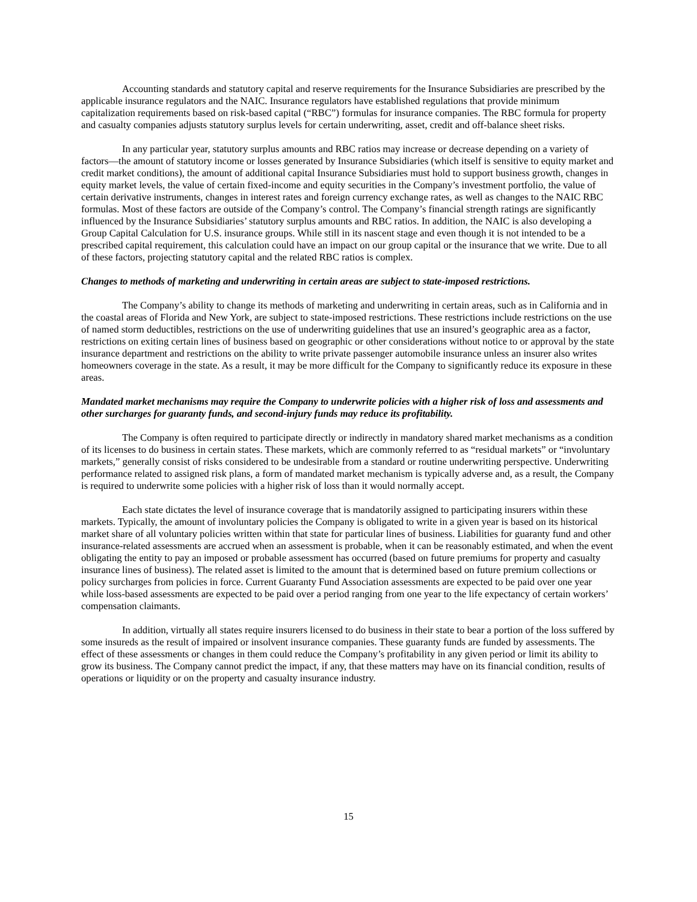Accounting standards and statutory capital and reserve requirements for the Insurance Subsidiaries are prescribed by the applicable insurance regulators and the NAIC. Insurance regulators have established regulations that provide minimum capitalization requirements based on risk-based capital (“RBC”) formulas for insurance companies. The RBC formula for property and casualty companies adjusts statutory surplus levels for certain underwriting, asset, credit and off-balance sheet risks.
In any particular year, statutory surplus amounts and RBC ratios may increase or decrease depending on a variety of factors—the amount of statutory income or losses generated by Insurance Subsidiaries (which itself is sensitive to equity market and credit market conditions), the amount of additional capital Insurance Subsidiaries must hold to support business growth, changes in equity market levels, the value of certain fixed-income and equity securities in the Company’s investment portfolio, the value of certain derivative instruments, changes in interest rates and foreign currency exchange rates, as well as changes to the NAIC RBC formulas. Most of these factors are outside of the Company’s control. The Company’s financial strength ratings are significantly influenced by the Insurance Subsidiaries’ statutory surplus amounts and RBC ratios. In addition, the NAIC is also developing a Group Capital Calculation for U.S. insurance groups. While still in its nascent stage and even though it is not intended to be a prescribed capital requirement, this calculation could have an impact on our group capital or the insurance that we write. Due to all of these factors, projecting statutory capital and the related RBC ratios is complex.
Changes to methods of marketing and underwriting in certain areas are subject to state-imposed restrictions.
The Company’s ability to change its methods of marketing and underwriting in certain areas, such as in California and in the coastal areas of Florida and New York, are subject to state-imposed restrictions. These restrictions include restrictions on the use of named storm deductibles, restrictions on the use of underwriting guidelines that use an insured’s geographic area as a factor, restrictions on exiting certain lines of business based on geographic or other considerations without notice to or approval by the state insurance department and restrictions on the ability to write private passenger automobile insurance unless an insurer also writes homeowners coverage in the state. As a result, it may be more difficult for the Company to significantly reduce its exposure in these areas.
Mandated market mechanisms may require the Company to underwrite policies with a higher risk of loss and assessments and other surcharges for guaranty funds, and second-injury funds may reduce its profitability.
The Company is often required to participate directly or indirectly in mandatory shared market mechanisms as a condition of its licenses to do business in certain states. These markets, which are commonly referred to as “residual markets” or “involuntary markets,” generally consist of risks considered to be undesirable from a standard or routine underwriting perspective. Underwriting performance related to assigned risk plans, a form of mandated market mechanism is typically adverse and, as a result, the Company is required to underwrite some policies with a higher risk of loss than it would normally accept.
Each state dictates the level of insurance coverage that is mandatorily assigned to participating insurers within these markets. Typically, the amount of involuntary policies the Company is obligated to write in a given year is based on its historical market share of all voluntary policies written within that state for particular lines of business. Liabilities for guaranty fund and other insurance-related assessments are accrued when an assessment is probable, when it can be reasonably estimated, and when the event obligating the entity to pay an imposed or probable assessment has occurred (based on future premiums for property and casualty insurance lines of business). The related asset is limited to the amount that is determined based on future premium collections or policy surcharges from policies in force. Current Guaranty Fund Association assessments are expected to be paid over one year while loss-based assessments are expected to be paid over a period ranging from one year to the life expectancy of certain workers’ compensation claimants.
In addition, virtually all states require insurers licensed to do business in their state to bear a portion of the loss suffered by some insureds as the result of impaired or insolvent insurance companies. These guaranty funds are funded by assessments. The effect of these assessments or changes in them could reduce the Company’s profitability in any given period or limit its ability to grow its business. The Company cannot predict the impact, if any, that these matters may have on its financial condition, results of operations or liquidity or on the property and casualty insurance industry.
15